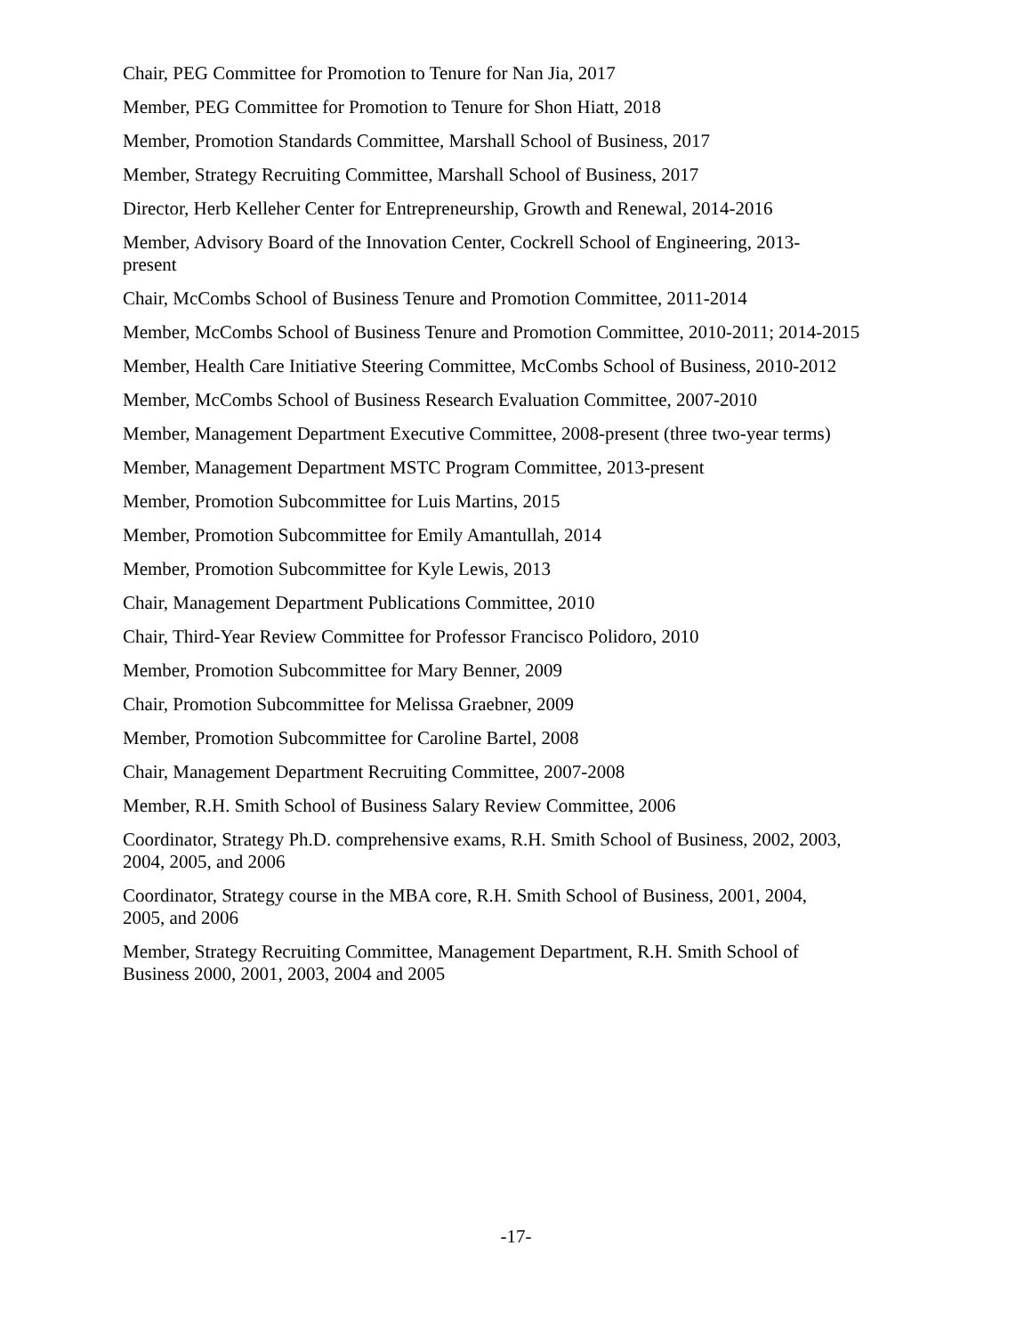Chair, PEG Committee for Promotion to Tenure for Nan Jia, 2017
Member, PEG Committee for Promotion to Tenure for Shon Hiatt, 2018
Member, Promotion Standards Committee, Marshall School of Business, 2017
Member, Strategy Recruiting Committee, Marshall School of Business, 2017
Director, Herb Kelleher Center for Entrepreneurship, Growth and Renewal, 2014-2016
Member, Advisory Board of the Innovation Center, Cockrell School of Engineering, 2013-
present
Chair, McCombs School of Business Tenure and Promotion Committee, 2011-2014
Member, McCombs School of Business Tenure and Promotion Committee, 2010-2011; 2014-2015
Member, Health Care Initiative Steering Committee, McCombs School of Business, 2010-2012
Member, McCombs School of Business Research Evaluation Committee, 2007-2010
Member, Management Department Executive Committee, 2008-present (three two-year terms)
Member, Management Department MSTC Program Committee, 2013-present
Member, Promotion Subcommittee for Luis Martins, 2015
Member, Promotion Subcommittee for Emily Amantullah, 2014
Member, Promotion Subcommittee for Kyle Lewis, 2013
Chair, Management Department Publications Committee, 2010
Chair, Third-Year Review Committee for Professor Francisco Polidoro, 2010
Member, Promotion Subcommittee for Mary Benner, 2009
Chair, Promotion Subcommittee for Melissa Graebner, 2009
Member, Promotion Subcommittee for Caroline Bartel, 2008
Chair, Management Department Recruiting Committee, 2007-2008
Member, R.H. Smith School of Business Salary Review Committee, 2006
Coordinator, Strategy Ph.D. comprehensive exams, R.H. Smith School of Business, 2002, 2003,
2004, 2005, and 2006
Coordinator, Strategy course in the MBA core, R.H. Smith School of Business, 2001, 2004,
2005, and 2006
Member, Strategy Recruiting Committee, Management Department, R.H. Smith School of
Business 2000, 2001, 2003, 2004 and 2005
-17-